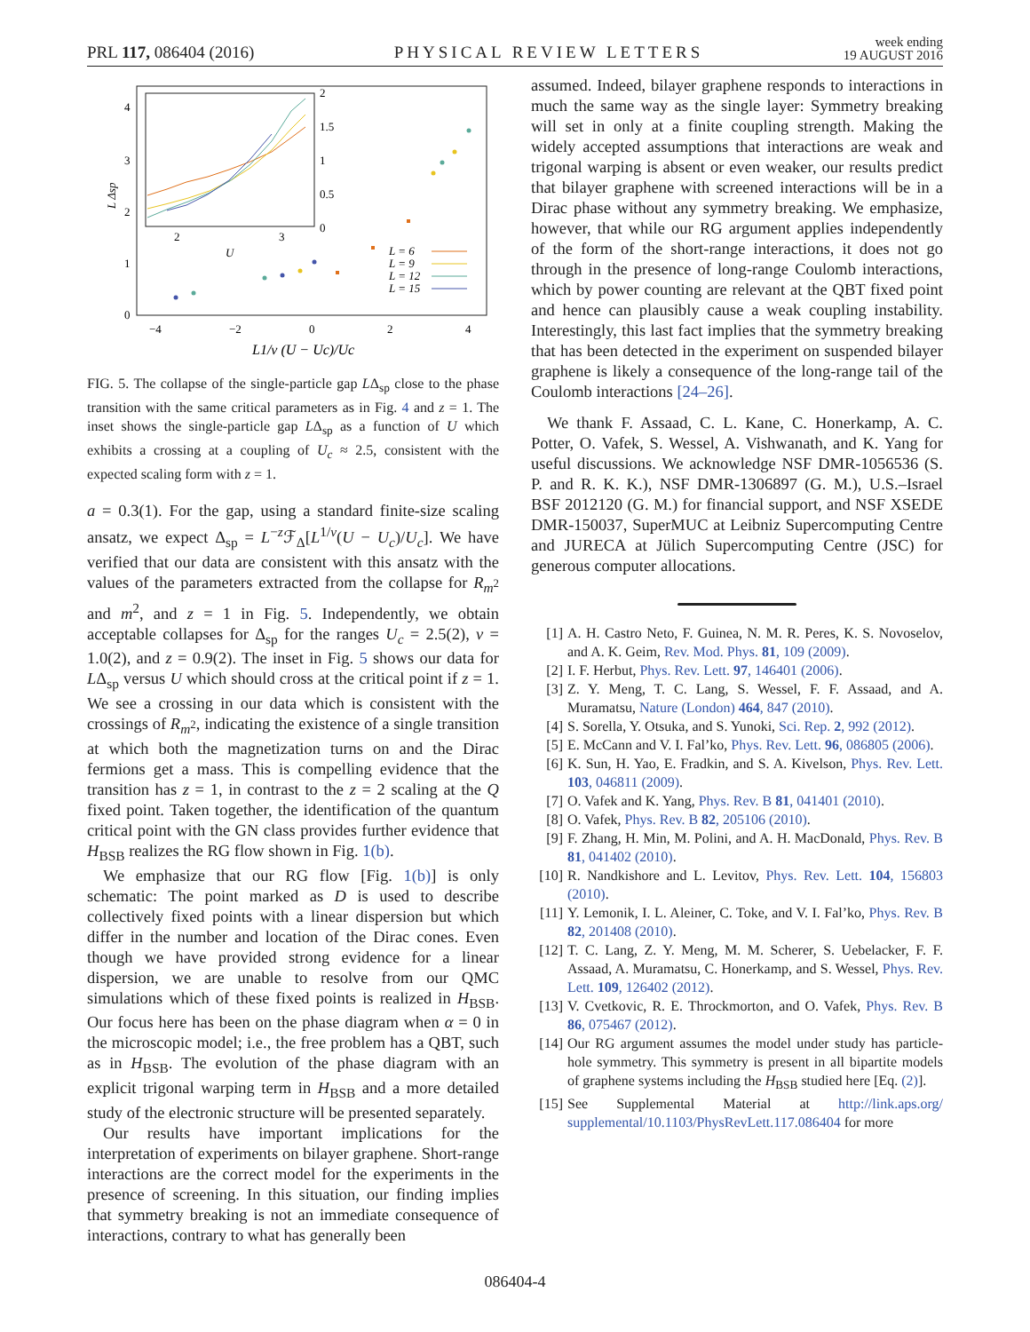PRL 117, 086404 (2016) PHYSICAL REVIEW LETTERS week ending
19 AUGUST 2016
4
3
2
1
0
−4
−2
0
2
4
L Δsp
L1/ν (U − Uc)/Uc
2
3
U
2
1.5
1
0.5
0
L = 6
L = 9
L = 12
L = 15
FIG. 5. The collapse of the single-particle gap LΔ<sub>sp</sub> close to the phase transition with the same critical parameters as in Fig. 4 and z = 1. The inset shows the single-particle gap LΔ<sub>sp</sub> as a function of U which exhibits a crossing at a coupling of U<sub>c</sub> ≈ 2.5, consistent with the expected scaling form with z = 1.
a = 0.3(1). For the gap, using a standard finite-size scaling ansatz, we expect Δ<sub>sp</sub> = L<sup>−z</sup>ℱ<sub>Δ</sub>[L<sup>1/ν</sup>(U − U<sub>c</sub>)/U<sub>c</sub>]. We have verified that our data are consistent with this ansatz with the values of the parameters extracted from the collapse for R<sub>m<sup>2</sup></sub> and m<sup>2</sup>, and z = 1 in Fig. 5. Independently, we obtain acceptable collapses for Δ<sub>sp</sub> for the ranges U<sub>c</sub> = 2.5(2), ν = 1.0(2), and z = 0.9(2). The inset in Fig. 5 shows our data for LΔ<sub>sp</sub> versus U which should cross at the critical point if z = 1. We see a crossing in our data which is consistent with the crossings of R<sub>m<sup>2</sup></sub>, indicating the existence of a single transition at which both the magnetization turns on and the Dirac fermions get a mass. This is compelling evidence that the transition has z = 1, in contrast to the z = 2 scaling at the Q fixed point. Taken together, the identification of the quantum critical point with the GN class provides further evidence that H<sub>BSB</sub> realizes the RG flow shown in Fig. 1(b).
We emphasize that our RG flow [Fig. 1(b)] is only schematic: The point marked as D is used to describe collectively fixed points with a linear dispersion but which differ in the number and location of the Dirac cones. Even though we have provided strong evidence for a linear dispersion, we are unable to resolve from our QMC simulations which of these fixed points is realized in H<sub>BSB</sub>. Our focus here has been on the phase diagram when α = 0 in the microscopic model; i.e., the free problem has a QBT, such as in H<sub>BSB</sub>. The evolution of the phase diagram with an explicit trigonal warping term in H<sub>BSB</sub> and a more detailed study of the electronic structure will be presented separately.
Our results have important implications for the interpretation of experiments on bilayer graphene. Short-range interactions are the correct model for the experiments in the presence of screening. In this situation, our finding implies that symmetry breaking is not an immediate consequence of interactions, contrary to what has generally been
assumed. Indeed, bilayer graphene responds to interactions in much the same way as the single layer: Symmetry breaking will set in only at a finite coupling strength. Making the widely accepted assumptions that interactions are weak and trigonal warping is absent or even weaker, our results predict that bilayer graphene with screened interactions will be in a Dirac phase without any symmetry breaking. We emphasize, however, that while our RG argument applies independently of the form of the short-range interactions, it does not go through in the presence of long-range Coulomb interactions, which by power counting are relevant at the QBT fixed point and hence can plausibly cause a weak coupling instability. Interestingly, this last fact implies that the symmetry breaking that has been detected in the experiment on suspended bilayer graphene is likely a consequence of the long-range tail of the Coulomb interactions [24–26].
We thank F. Assaad, C. L. Kane, C. Honerkamp, A. C. Potter, O. Vafek, S. Wessel, A. Vishwanath, and K. Yang for useful discussions. We acknowledge NSF DMR-1056536 (S. P. and R. K. K.), NSF DMR-1306897 (G. M.), U.S.–Israel BSF 2012120 (G. M.) for financial support, and NSF XSEDE DMR-150037, SuperMUC at Leibniz Supercomputing Centre and JURECA at Jülich Supercomputing Centre (JSC) for generous computer allocations.
[1] A. H. Castro Neto, F. Guinea, N. M. R. Peres, K. S. Novoselov, and A. K. Geim, Rev. Mod. Phys. 81, 109 (2009).
[2] I. F. Herbut, Phys. Rev. Lett. 97, 146401 (2006).
[3] Z. Y. Meng, T. C. Lang, S. Wessel, F. F. Assaad, and A. Muramatsu, Nature (London) 464, 847 (2010).
[4] S. Sorella, Y. Otsuka, and S. Yunoki, Sci. Rep. 2, 992 (2012).
[5] E. McCann and V. I. Fal’ko, Phys. Rev. Lett. 96, 086805 (2006).
[6] K. Sun, H. Yao, E. Fradkin, and S. A. Kivelson, Phys. Rev. Lett. 103, 046811 (2009).
[7] O. Vafek and K. Yang, Phys. Rev. B 81, 041401 (2010).
[8] O. Vafek, Phys. Rev. B 82, 205106 (2010).
[9] F. Zhang, H. Min, M. Polini, and A. H. MacDonald, Phys. Rev. B 81, 041402 (2010).
[10] R. Nandkishore and L. Levitov, Phys. Rev. Lett. 104, 156803 (2010).
[11] Y. Lemonik, I. L. Aleiner, C. Toke, and V. I. Fal’ko, Phys. Rev. B 82, 201408 (2010).
[12] T. C. Lang, Z. Y. Meng, M. M. Scherer, S. Uebelacker, F. F. Assaad, A. Muramatsu, C. Honerkamp, and S. Wessel, Phys. Rev. Lett. 109, 126402 (2012).
[13] V. Cvetkovic, R. E. Throckmorton, and O. Vafek, Phys. Rev. B 86, 075467 (2012).
[14] Our RG argument assumes the model under study has particle-hole symmetry. This symmetry is present in all bipartite models of graphene systems including the H<sub>BSB</sub> studied here [Eq. (2)].
[15] See Supplemental Material at http://link.aps.org/ supplemental/10.1103/PhysRevLett.117.086404 for more
086404-4